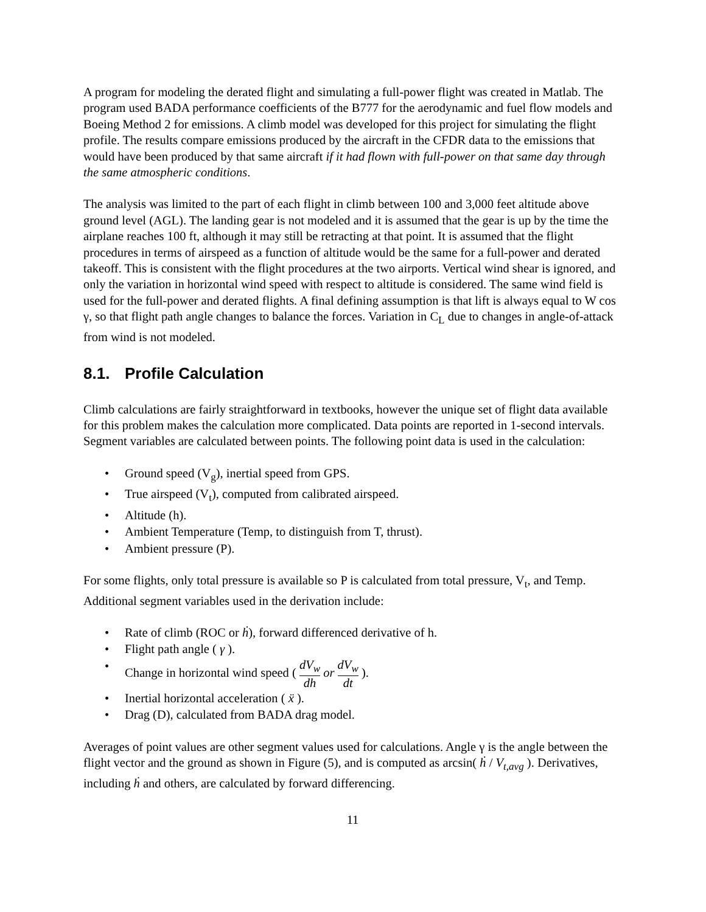A program for modeling the derated flight and simulating a full-power flight was created in Matlab. The program used BADA performance coefficients of the B777 for the aerodynamic and fuel flow models and Boeing Method 2 for emissions. A climb model was developed for this project for simulating the flight profile. The results compare emissions produced by the aircraft in the CFDR data to the emissions that would have been produced by that same aircraft if it had flown with full-power on that same day through the same atmospheric conditions.
The analysis was limited to the part of each flight in climb between 100 and 3,000 feet altitude above ground level (AGL). The landing gear is not modeled and it is assumed that the gear is up by the time the airplane reaches 100 ft, although it may still be retracting at that point. It is assumed that the flight procedures in terms of airspeed as a function of altitude would be the same for a full-power and derated takeoff. This is consistent with the flight procedures at the two airports. Vertical wind shear is ignored, and only the variation in horizontal wind speed with respect to altitude is considered. The same wind field is used for the full-power and derated flights. A final defining assumption is that lift is always equal to W cos γ, so that flight path angle changes to balance the forces. Variation in C<sub>L</sub> due to changes in angle-of-attack from wind is not modeled.
8.1. Profile Calculation
Climb calculations are fairly straightforward in textbooks, however the unique set of flight data available for this problem makes the calculation more complicated. Data points are reported in 1-second intervals. Segment variables are calculated between points. The following point data is used in the calculation:
• Ground speed (V<sub>g</sub>), inertial speed from GPS.
• True airspeed (V<sub>t</sub>), computed from calibrated airspeed.
• Altitude (h).
• Ambient Temperature (Temp, to distinguish from T, thrust).
• Ambient pressure (P).
For some flights, only total pressure is available so P is calculated from total pressure, V<sub>t</sub>, and Temp. Additional segment variables used in the derivation include:
• Rate of climb (ROC or ḣ), forward differenced derivative of h.
• Flight path angle ( γ ).
• Change in horizontal wind speed ( dV<sub>w</sub> dh or dV<sub>w</sub> dt ).
• Inertial horizontal acceleration ( ẍ ).
• Drag (D), calculated from BADA drag model.
Averages of point values are other segment values used for calculations. Angle γ is the angle between the flight vector and the ground as shown in Figure (5), and is computed as arcsin( ḣ / V<sub>t,avg</sub> ). Derivatives, including ḣ and others, are calculated by forward differencing.
11